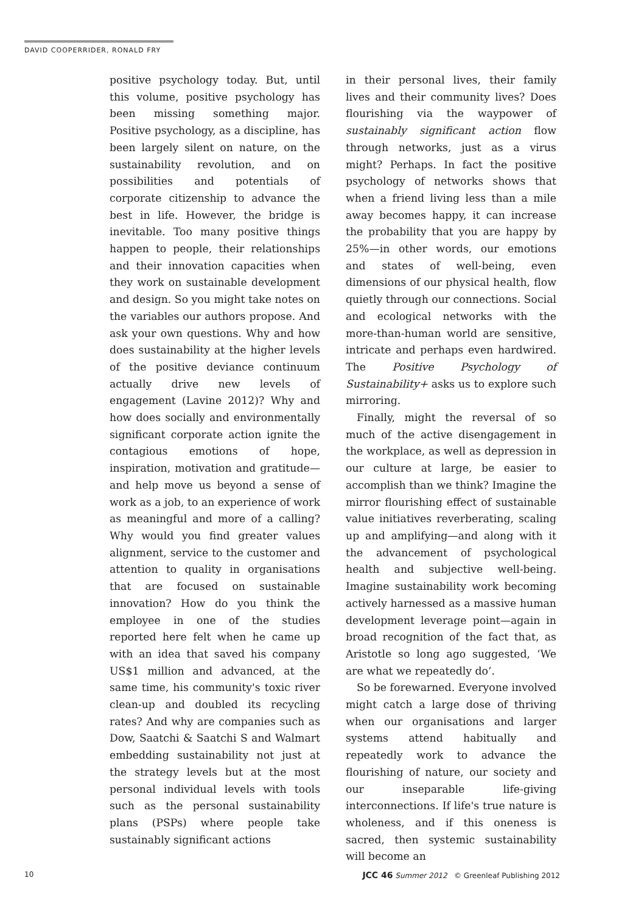DAVID COOPERRIDER, RONALD FRY
positive psychology today. But, until this volume, positive psychology has been missing something major. Positive psychology, as a discipline, has been largely silent on nature, on the sustainability revolution, and on possibilities and potentials of corporate citizenship to advance the best in life. However, the bridge is inevitable. Too many positive things happen to people, their relationships and their innovation capacities when they work on sustainable development and design. So you might take notes on the variables our authors propose. And ask your own questions. Why and how does sustainability at the higher levels of the positive deviance continuum actually drive new levels of engagement (Lavine 2012)? Why and how does socially and environmentally significant corporate action ignite the contagious emotions of hope, inspiration, motivation and gratitude—and help move us beyond a sense of work as a job, to an experience of work as meaningful and more of a calling? Why would you find greater values alignment, service to the customer and attention to quality in organisations that are focused on sustainable innovation? How do you think the employee in one of the studies reported here felt when he came up with an idea that saved his company US$1 million and advanced, at the same time, his community's toxic river clean-up and doubled its recycling rates? And why are companies such as Dow, Saatchi & Saatchi S and Walmart embedding sustainability not just at the strategy levels but at the most personal individual levels with tools such as the personal sustainability plans (PSPs) where people take sustainably significant actions
in their personal lives, their family lives and their community lives? Does flourishing via the waypower of sustainably significant action flow through networks, just as a virus might? Perhaps. In fact the positive psychology of networks shows that when a friend living less than a mile away becomes happy, it can increase the probability that you are happy by 25%—in other words, our emotions and states of well-being, even dimensions of our physical health, flow quietly through our connections. Social and ecological networks with the more-than-human world are sensitive, intricate and perhaps even hardwired. The Positive Psychology of Sustainability+ asks us to explore such mirroring.
Finally, might the reversal of so much of the active disengagement in the workplace, as well as depression in our culture at large, be easier to accomplish than we think? Imagine the mirror flourishing effect of sustainable value initiatives reverberating, scaling up and amplifying—and along with it the advancement of psychological health and subjective well-being. Imagine sustainability work becoming actively harnessed as a massive human development leverage point—again in broad recognition of the fact that, as Aristotle so long ago suggested, ‘We are what we repeatedly do’.
So be forewarned. Everyone involved might catch a large dose of thriving when our organisations and larger systems attend habitually and repeatedly work to advance the flourishing of nature, our society and our inseparable life-giving interconnections. If life's true nature is wholeness, and if this oneness is sacred, then systemic sustainability will become an
10 JCC 46 Summer 2012 © Greenleaf Publishing 2012